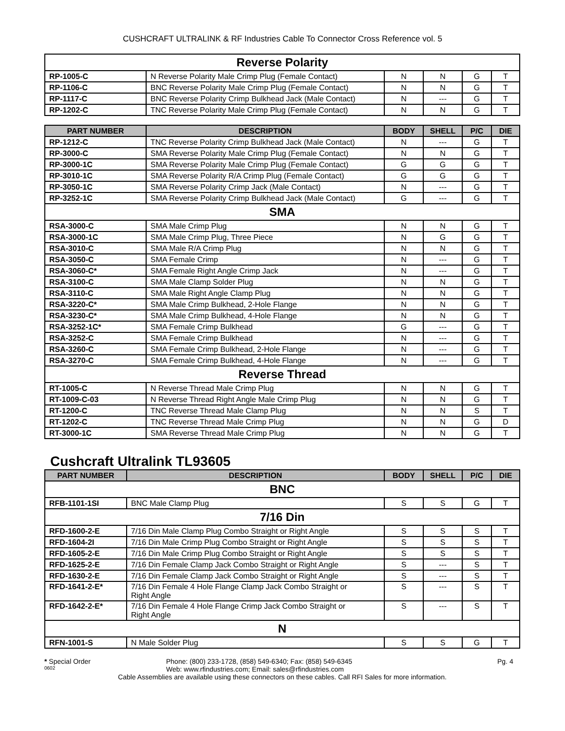CUSHCRAFT ULTRALINK & RF Industries Cable To Connector Cross Reference vol. 5
| Reverse Polarity | | | | | |
| RP-1005-C | N Reverse Polarity Male Crimp Plug (Female Contact) | N | N | G | T |
| RP-1106-C | BNC Reverse Polarity Male Crimp Plug (Female Contact) | N | N | G | T |
| RP-1117-C | BNC Reverse Polarity Crimp Bulkhead Jack (Male Contact) | N | --- | G | T |
| RP-1202-C | TNC Reverse Polarity Male Crimp Plug (Female Contact) | N | N | G | T |
| PART NUMBER | DESCRIPTION | BODY | SHELL | P/C | DIE |
| --- | --- | --- | --- | --- | --- |
| RP-1212-C | TNC Reverse Polarity Crimp Bulkhead Jack (Male Contact) | N | --- | G | T |
| RP-3000-C | SMA Reverse Polarity Male Crimp Plug (Female Contact) | N | N | G | T |
| RP-3000-1C | SMA Reverse Polarity Male Crimp Plug (Female Contact) | G | G | G | T |
| RP-3010-1C | SMA Reverse Polarity R/A Crimp Plug (Female Contact) | G | G | G | T |
| RP-3050-1C | SMA Reverse Polarity Crimp Jack (Male Contact) | N | --- | G | T |
| RP-3252-1C | SMA Reverse Polarity Crimp Bulkhead Jack (Male Contact) | G | --- | G | T |
| SMA | | | | | |
| RSA-3000-C | SMA Male Crimp Plug | N | N | G | T |
| RSA-3000-1C | SMA Male Crimp Plug, Three Piece | N | G | G | T |
| RSA-3010-C | SMA Male R/A Crimp Plug | N | N | G | T |
| RSA-3050-C | SMA Female Crimp | N | --- | G | T |
| RSA-3060-C* | SMA Female Right Angle Crimp Jack | N | --- | G | T |
| RSA-3100-C | SMA Male Clamp Solder Plug | N | N | G | T |
| RSA-3110-C | SMA Male Right Angle Clamp Plug | N | N | G | T |
| RSA-3220-C* | SMA Male Crimp Bulkhead, 2-Hole Flange | N | N | G | T |
| RSA-3230-C* | SMA Male Crimp Bulkhead, 4-Hole Flange | N | N | G | T |
| RSA-3252-1C* | SMA Female Crimp Bulkhead | G | --- | G | T |
| RSA-3252-C | SMA Female Crimp Bulkhead | N | --- | G | T |
| RSA-3260-C | SMA Female Crimp Bulkhead, 2-Hole Flange | N | --- | G | T |
| RSA-3270-C | SMA Female Crimp Bulkhead, 4-Hole Flange | N | --- | G | T |
| Reverse Thread | | | | | |
| RT-1005-C | N Reverse Thread Male Crimp Plug | N | N | G | T |
| RT-1009-C-03 | N Reverse Thread Right Angle Male Crimp Plug | N | N | G | T |
| RT-1200-C | TNC Reverse Thread Male Clamp Plug | N | N | S | T |
| RT-1202-C | TNC Reverse Thread Male Crimp Plug | N | N | G | D |
| RT-3000-1C | SMA Reverse Thread Male Crimp Plug | N | N | G | T |
Cushcraft Ultralink TL93605
| PART NUMBER | DESCRIPTION | BODY | SHELL | P/C | DIE |
| --- | --- | --- | --- | --- | --- |
| BNC | | | | | |
| RFB-1101-1SI | BNC Male Clamp Plug | S | S | G | T |
| 7/16 Din | | | | | |
| RFD-1600-2-E | 7/16 Din Male Clamp Plug Combo Straight or Right Angle | S | S | S | T |
| RFD-1604-2I | 7/16 Din Male Crimp Plug Combo Straight or Right Angle | S | S | S | T |
| RFD-1605-2-E | 7/16 Din Male Crimp Plug Combo Straight or Right Angle | S | S | S | T |
| RFD-1625-2-E | 7/16 Din Female Clamp Jack Combo Straight or Right Angle | S | --- | S | T |
| RFD-1630-2-E | 7/16 Din Female Clamp Jack Combo Straight or Right Angle | S | --- | S | T |
| RFD-1641-2-E* | 7/16 Din Female 4 Hole Flange Clamp Jack Combo Straight or Right Angle | S | --- | S | T |
| RFD-1642-2-E* | 7/16 Din Female 4 Hole Flange Crimp Jack Combo Straight or Right Angle | S | --- | S | T |
| N | | | | | |
| RFN-1001-S | N Male Solder Plug | S | S | G | T |
* Special Order Phone: (800) 233-1728, (858) 549-6340; Fax: (858) 549-6345 Pg. 4
0602 Web: www.rfindustries.com; Email: sales@rfindustries.com
Cable Assemblies are available using these connectors on these cables. Call RFI Sales for more information.